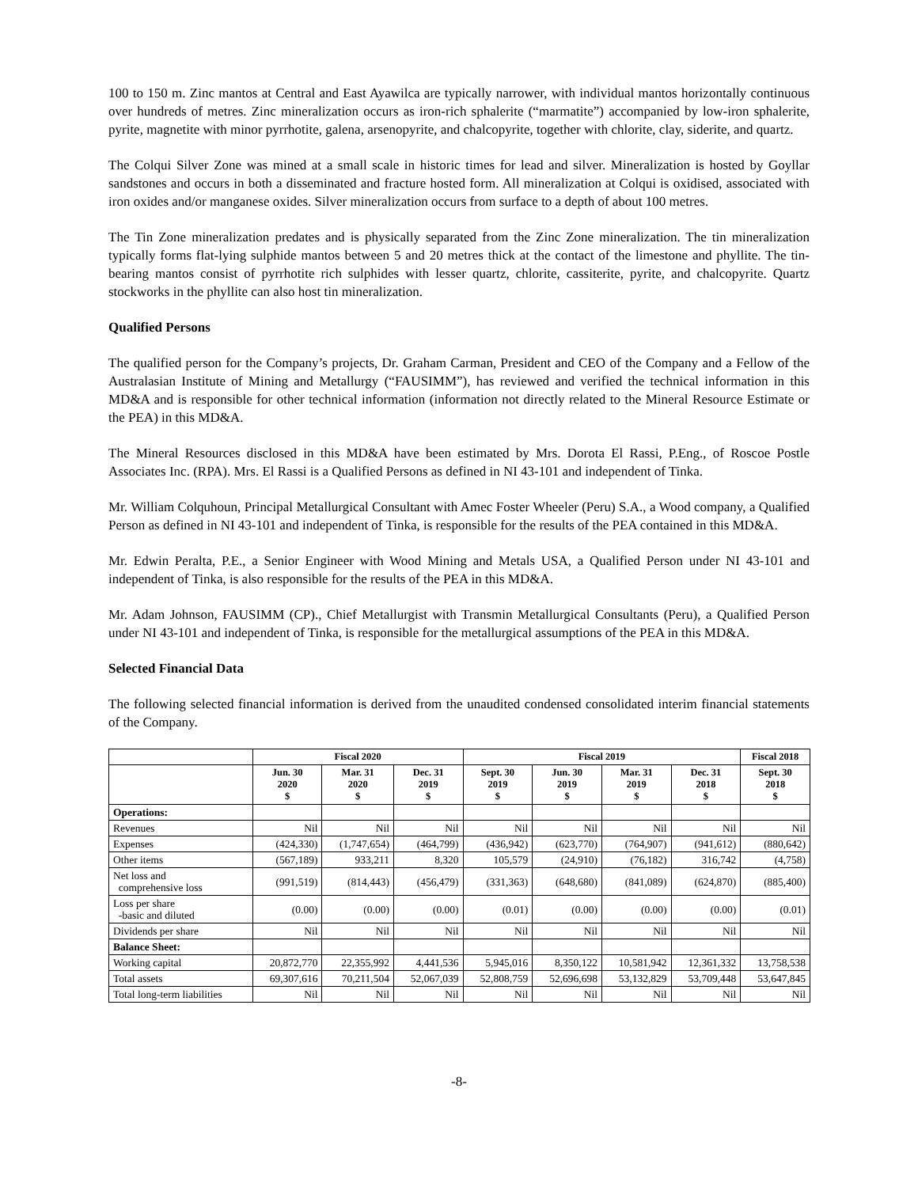100 to 150 m. Zinc mantos at Central and East Ayawilca are typically narrower, with individual mantos horizontally continuous over hundreds of metres. Zinc mineralization occurs as iron-rich sphalerite (“marmatite”) accompanied by low-iron sphalerite, pyrite, magnetite with minor pyrrhotite, galena, arsenopyrite, and chalcopyrite, together with chlorite, clay, siderite, and quartz.
The Colqui Silver Zone was mined at a small scale in historic times for lead and silver. Mineralization is hosted by Goyllar sandstones and occurs in both a disseminated and fracture hosted form. All mineralization at Colqui is oxidised, associated with iron oxides and/or manganese oxides. Silver mineralization occurs from surface to a depth of about 100 metres.
The Tin Zone mineralization predates and is physically separated from the Zinc Zone mineralization. The tin mineralization typically forms flat-lying sulphide mantos between 5 and 20 metres thick at the contact of the limestone and phyllite. The tin-bearing mantos consist of pyrrhotite rich sulphides with lesser quartz, chlorite, cassiterite, pyrite, and chalcopyrite. Quartz stockworks in the phyllite can also host tin mineralization.
Qualified Persons
The qualified person for the Company’s projects, Dr. Graham Carman, President and CEO of the Company and a Fellow of the Australasian Institute of Mining and Metallurgy (“FAUSIMM”), has reviewed and verified the technical information in this MD&A and is responsible for other technical information (information not directly related to the Mineral Resource Estimate or the PEA) in this MD&A.
The Mineral Resources disclosed in this MD&A have been estimated by Mrs. Dorota El Rassi, P.Eng., of Roscoe Postle Associates Inc. (RPA). Mrs. El Rassi is a Qualified Persons as defined in NI 43-101 and independent of Tinka.
Mr. William Colquhoun, Principal Metallurgical Consultant with Amec Foster Wheeler (Peru) S.A., a Wood company, a Qualified Person as defined in NI 43-101 and independent of Tinka, is responsible for the results of the PEA contained in this MD&A.
Mr. Edwin Peralta, P.E., a Senior Engineer with Wood Mining and Metals USA, a Qualified Person under NI 43-101 and independent of Tinka, is also responsible for the results of the PEA in this MD&A.
Mr. Adam Johnson, FAUSIMM (CP)., Chief Metallurgist with Transmin Metallurgical Consultants (Peru), a Qualified Person under NI 43-101 and independent of Tinka, is responsible for the metallurgical assumptions of the PEA in this MD&A.
Selected Financial Data
The following selected financial information is derived from the unaudited condensed consolidated interim financial statements of the Company.
| | Fiscal 2020 | | | Fiscal 2019 | | | | Fiscal 2018 |
| --- | --- | --- | --- | --- | --- | --- | --- | --- |
| | Jun. 30 2020 $ | Mar. 31 2020 $ | Dec. 31 2019 $ | Sept. 30 2019 $ | Jun. 30 2019 $ | Mar. 31 2019 $ | Dec. 31 2018 $ | Sept. 30 2018 $ |
| Operations: | | | | | | | | |
| Revenues | Nil | Nil | Nil | Nil | Nil | Nil | Nil | Nil |
| Expenses | (424,330) | (1,747,654) | (464,799) | (436,942) | (623,770) | (764,907) | (941,612) | (880,642) |
| Other items | (567,189) | 933,211 | 8,320 | 105,579 | (24,910) | (76,182) | 316,742 | (4,758) |
| Net loss and comprehensive loss | (991,519) | (814,443) | (456,479) | (331,363) | (648,680) | (841,089) | (624,870) | (885,400) |
| Loss per share -basic and diluted | (0.00) | (0.00) | (0.00) | (0.01) | (0.00) | (0.00) | (0.00) | (0.01) |
| Dividends per share | Nil | Nil | Nil | Nil | Nil | Nil | Nil | Nil |
| Balance Sheet: | | | | | | | | |
| Working capital | 20,872,770 | 22,355,992 | 4,441,536 | 5,945,016 | 8,350,122 | 10,581,942 | 12,361,332 | 13,758,538 |
| Total assets | 69,307,616 | 70,211,504 | 52,067,039 | 52,808,759 | 52,696,698 | 53,132,829 | 53,709,448 | 53,647,845 |
| Total long-term liabilities | Nil | Nil | Nil | Nil | Nil | Nil | Nil | Nil |
-8-